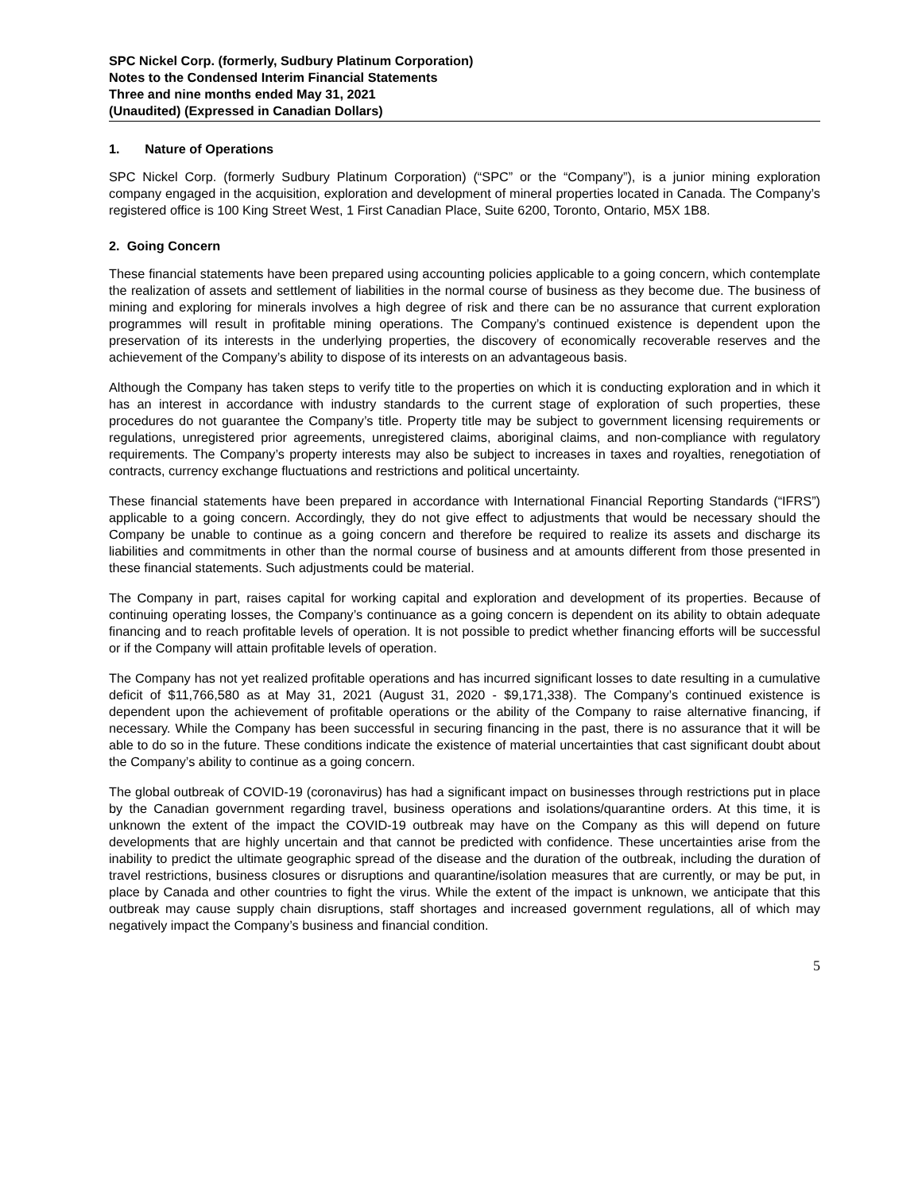SPC Nickel Corp. (formerly, Sudbury Platinum Corporation)
Notes to the Condensed Interim Financial Statements
Three and nine months ended May 31, 2021
(Unaudited) (Expressed in Canadian Dollars)
1. Nature of Operations
SPC Nickel Corp. (formerly Sudbury Platinum Corporation) (“SPC” or the “Company”), is a junior mining exploration company engaged in the acquisition, exploration and development of mineral properties located in Canada. The Company’s registered office is 100 King Street West, 1 First Canadian Place, Suite 6200, Toronto, Ontario, M5X 1B8.
2. Going Concern
These financial statements have been prepared using accounting policies applicable to a going concern, which contemplate the realization of assets and settlement of liabilities in the normal course of business as they become due. The business of mining and exploring for minerals involves a high degree of risk and there can be no assurance that current exploration programmes will result in profitable mining operations. The Company’s continued existence is dependent upon the preservation of its interests in the underlying properties, the discovery of economically recoverable reserves and the achievement of the Company’s ability to dispose of its interests on an advantageous basis.
Although the Company has taken steps to verify title to the properties on which it is conducting exploration and in which it has an interest in accordance with industry standards to the current stage of exploration of such properties, these procedures do not guarantee the Company’s title. Property title may be subject to government licensing requirements or regulations, unregistered prior agreements, unregistered claims, aboriginal claims, and non-compliance with regulatory requirements. The Company’s property interests may also be subject to increases in taxes and royalties, renegotiation of contracts, currency exchange fluctuations and restrictions and political uncertainty.
These financial statements have been prepared in accordance with International Financial Reporting Standards (“IFRS”) applicable to a going concern. Accordingly, they do not give effect to adjustments that would be necessary should the Company be unable to continue as a going concern and therefore be required to realize its assets and discharge its liabilities and commitments in other than the normal course of business and at amounts different from those presented in these financial statements. Such adjustments could be material.
The Company in part, raises capital for working capital and exploration and development of its properties. Because of continuing operating losses, the Company’s continuance as a going concern is dependent on its ability to obtain adequate financing and to reach profitable levels of operation. It is not possible to predict whether financing efforts will be successful or if the Company will attain profitable levels of operation.
The Company has not yet realized profitable operations and has incurred significant losses to date resulting in a cumulative deficit of $11,766,580 as at May 31, 2021 (August 31, 2020 - $9,171,338). The Company’s continued existence is dependent upon the achievement of profitable operations or the ability of the Company to raise alternative financing, if necessary. While the Company has been successful in securing financing in the past, there is no assurance that it will be able to do so in the future. These conditions indicate the existence of material uncertainties that cast significant doubt about the Company’s ability to continue as a going concern.
The global outbreak of COVID-19 (coronavirus) has had a significant impact on businesses through restrictions put in place by the Canadian government regarding travel, business operations and isolations/quarantine orders. At this time, it is unknown the extent of the impact the COVID-19 outbreak may have on the Company as this will depend on future developments that are highly uncertain and that cannot be predicted with confidence. These uncertainties arise from the inability to predict the ultimate geographic spread of the disease and the duration of the outbreak, including the duration of travel restrictions, business closures or disruptions and quarantine/isolation measures that are currently, or may be put, in place by Canada and other countries to fight the virus. While the extent of the impact is unknown, we anticipate that this outbreak may cause supply chain disruptions, staff shortages and increased government regulations, all of which may negatively impact the Company’s business and financial condition.
5